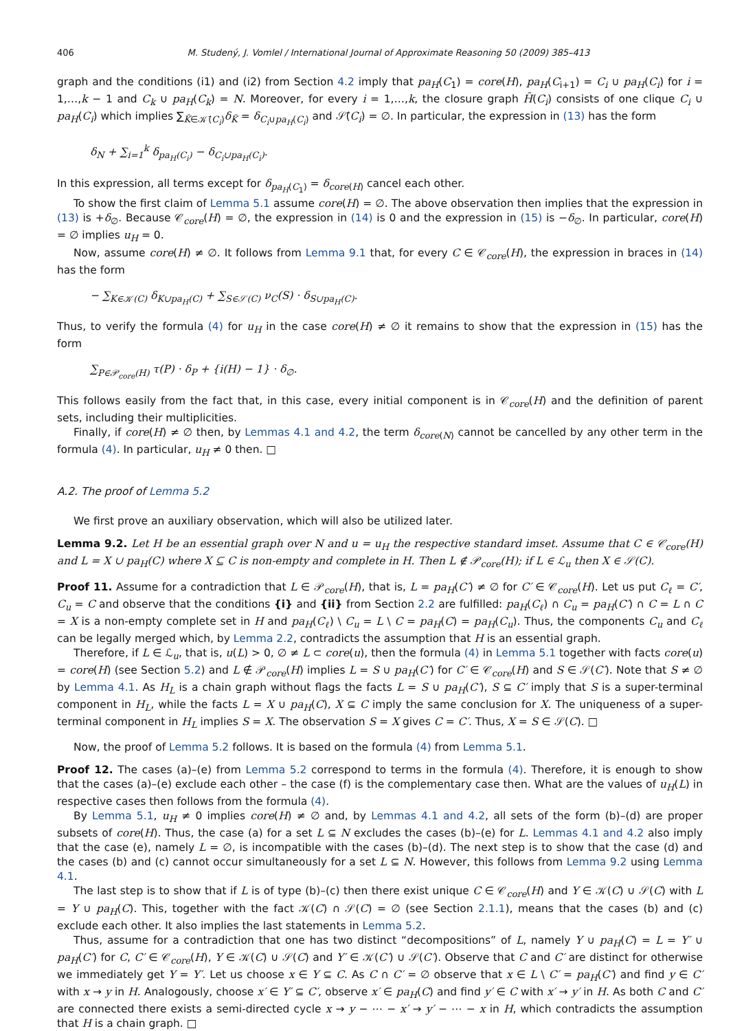406 M. Studený, J. Vomlel / International Journal of Approximate Reasoning 50 (2009) 385–413
graph and the conditions (i1) and (i2) from Section 4.2 imply that pa<sub>H</sub>(C<sub>1</sub>) = core(H), pa<sub>H</sub>(C<sub>i+1</sub>) = C<sub>i</sub> ∪ pa<sub>H</sub>(C<sub>i</sub>) for i = 1,…,k − 1 and C<sub>k</sub> ∪ pa<sub>H</sub>(C<sub>k</sub>) = N. Moreover, for every i = 1,…,k, the closure graph H̄(C<sub>i</sub>) consists of one clique C<sub>i</sub> ∪ pa<sub>H</sub>(C<sub>i</sub>) which implies ∑<sub>K̄∈𝒦̄(C<sub>i</sub>)</sub>δ<sub>K̄</sub> = δ<sub>C<sub>i</sub>∪pa<sub>H</sub>(C<sub>i</sub>)</sub> and 𝒮̄(C<sub>i</sub>) = ∅. In particular, the expression in (13) has the form
δ<sub>N</sub> + ∑<sub>i=1</sub><sup>k</sup> δ<sub>pa<sub>H</sub>(C<sub>i</sub>)</sub> − δ<sub>C<sub>i</sub>∪pa<sub>H</sub>(C<sub>i</sub>)</sub>.
In this expression, all terms except for δ<sub>pa<sub>H</sub>(C<sub>1</sub>)</sub> = δ<sub>core(H)</sub> cancel each other.
To show the first claim of Lemma 5.1 assume core(H) = ∅. The above observation then implies that the expression in (13) is +δ<sub>∅</sub>. Because 𝒞<sub>core</sub>(H) = ∅, the expression in (14) is 0 and the expression in (15) is −δ<sub>∅</sub>. In particular, core(H) = ∅ implies u<sub>H</sub> = 0.
Now, assume core(H) ≠ ∅. It follows from Lemma 9.1 that, for every C ∈ 𝒞<sub>core</sub>(H), the expression in braces in (14) has the form
− ∑<sub>K∈𝒦(C)</sub> δ<sub>K∪pa<sub>H</sub>(C)</sub> + ∑<sub>S∈𝒮(C)</sub> ν<sub>C</sub>(S) · δ<sub>S∪pa<sub>H</sub>(C)</sub>.
Thus, to verify the formula (4) for u<sub>H</sub> in the case core(H) ≠ ∅ it remains to show that the expression in (15) has the form
∑<sub>P∈𝒫<sub>core</sub>(H)</sub> τ(P) · δ<sub>P</sub> + {i(H) − 1} · δ<sub>∅</sub>.
This follows easily from the fact that, in this case, every initial component is in 𝒞<sub>core</sub>(H) and the definition of parent sets, including their multiplicities.
Finally, if core(H) ≠ ∅ then, by Lemmas 4.1 and 4.2, the term δ<sub>core(N)</sub> cannot be cancelled by any other term in the formula (4). In particular, u<sub>H</sub> ≠ 0 then. □
A.2. The proof of Lemma 5.2
We first prove an auxiliary observation, which will also be utilized later.
Lemma 9.2. Let H be an essential graph over N and u = u<sub>H</sub> the respective standard imset. Assume that C ∈ 𝒞<sub>core</sub>(H) and L = X ∪ pa<sub>H</sub>(C) where X ⊆ C is non-empty and complete in H. Then L ∉ 𝒫<sub>core</sub>(H); if L ∈ ℒ<sub>u</sub> then X ∈ 𝒮(C).
Proof 11. Assume for a contradiction that L ∈ 𝒫<sub>core</sub>(H), that is, L = pa<sub>H</sub>(C′) ≠ ∅ for C′ ∈ 𝒞<sub>core</sub>(H). Let us put C<sub>ℓ</sub> = C′, C<sub>u</sub> = C and observe that the conditions {i} and {ii} from Section 2.2 are fulfilled: pa<sub>H</sub>(C<sub>ℓ</sub>) ∩ C<sub>u</sub> = pa<sub>H</sub>(C′) ∩ C = L ∩ C = X is a non-empty complete set in H and pa<sub>H</sub>(C<sub>ℓ</sub>) \ C<sub>u</sub> = L \ C = pa<sub>H</sub>(C) = pa<sub>H</sub>(C<sub>u</sub>). Thus, the components C<sub>u</sub> and C<sub>ℓ</sub> can be legally merged which, by Lemma 2.2, contradicts the assumption that H is an essential graph.
Therefore, if L ∈ ℒ<sub>u</sub>, that is, u(L) > 0, ∅ ≠ L ⊂ core(u), then the formula (4) in Lemma 5.1 together with facts core(u) = core(H) (see Section 5.2) and L ∉ 𝒫<sub>core</sub>(H) implies L = S ∪ pa<sub>H</sub>(C′) for C′ ∈ 𝒞<sub>core</sub>(H) and S ∈ 𝒮(C′). Note that S ≠ ∅ by Lemma 4.1. As H<sub>L</sub> is a chain graph without flags the facts L = S ∪ pa<sub>H</sub>(C′), S ⊆ C′ imply that S is a super-terminal component in H<sub>L</sub>, while the facts L = X ∪ pa<sub>H</sub>(C), X ⊆ C imply the same conclusion for X. The uniqueness of a super-terminal component in H<sub>L</sub> implies S = X. The observation S = X gives C = C′. Thus, X = S ∈ 𝒮(C). □
Now, the proof of Lemma 5.2 follows. It is based on the formula (4) from Lemma 5.1.
Proof 12. The cases (a)–(e) from Lemma 5.2 correspond to terms in the formula (4). Therefore, it is enough to show that the cases (a)–(e) exclude each other – the case (f) is the complementary case then. What are the values of u<sub>H</sub>(L) in respective cases then follows from the formula (4).
By Lemma 5.1, u<sub>H</sub> ≠ 0 implies core(H) ≠ ∅ and, by Lemmas 4.1 and 4.2, all sets of the form (b)–(d) are proper subsets of core(H). Thus, the case (a) for a set L ⊆ N excludes the cases (b)–(e) for L. Lemmas 4.1 and 4.2 also imply that the case (e), namely L = ∅, is incompatible with the cases (b)–(d). The next step is to show that the case (d) and the cases (b) and (c) cannot occur simultaneously for a set L ⊆ N. However, this follows from Lemma 9.2 using Lemma 4.1.
The last step is to show that if L is of type (b)–(c) then there exist unique C ∈ 𝒞<sub>core</sub>(H) and Y ∈ 𝒦(C) ∪ 𝒮(C) with L = Y ∪ pa<sub>H</sub>(C). This, together with the fact 𝒦(C) ∩ 𝒮(C) = ∅ (see Section 2.1.1), means that the cases (b) and (c) exclude each other. It also implies the last statements in Lemma 5.2.
Thus, assume for a contradiction that one has two distinct “decompositions” of L, namely Y ∪ pa<sub>H</sub>(C) = L = Y′ ∪ pa<sub>H</sub>(C′) for C, C′ ∈ 𝒞<sub>core</sub>(H), Y ∈ 𝒦(C) ∪ 𝒮(C) and Y′ ∈ 𝒦(C′) ∪ 𝒮(C′). Observe that C and C′ are distinct for otherwise we immediately get Y = Y′. Let us choose x ∈ Y ⊆ C. As C ∩ C′ = ∅ observe that x ∈ L \ C′ = pa<sub>H</sub>(C′) and find y ∈ C′ with x → y in H. Analogously, choose x′ ∈ Y′ ⊆ C′, observe x′ ∈ pa<sub>H</sub>(C) and find y′ ∈ C with x′ → y′ in H. As both C and C′ are connected there exists a semi-directed cycle x → y − ⋯ − x′ → y′ − ⋯ − x in H, which contradicts the assumption that H is a chain graph. □